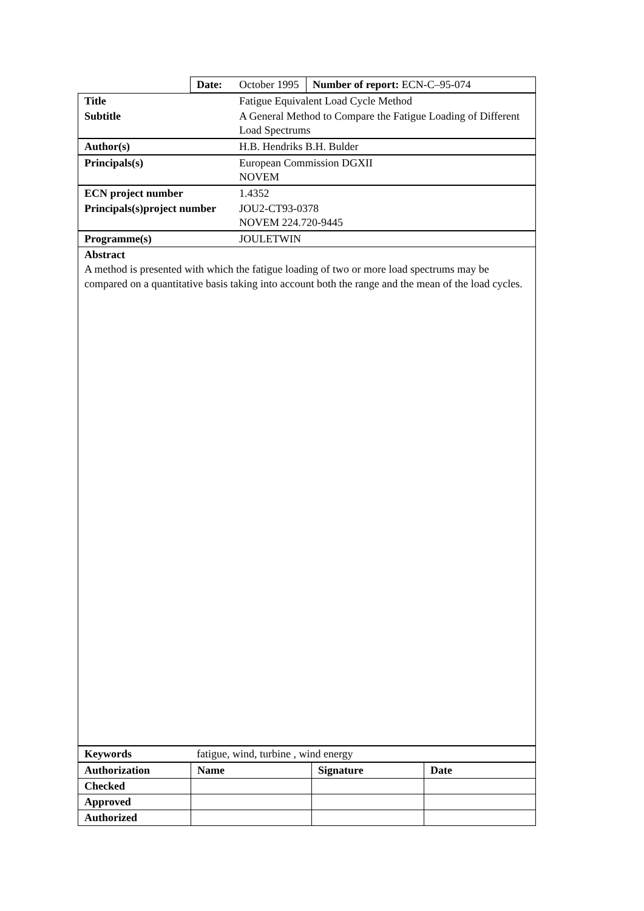| | Date: | October 1995 | Number of report: ECN-C–95-074 |
| Title | Fatigue Equivalent Load Cycle Method |
| Subtitle | A General Method to Compare the Fatigue Loading of Different Load Spectrums |
| Author(s) | H.B. Hendriks B.H. Bulder |
| Principals(s) | European Commission DGXII NOVEM |
| ECN project number | 1.4352 |
| Principals(s)project number | JOU2-CT93-0378 NOVEM 224.720-9445 |
| Programme(s) | JOULETWIN |
Abstract
A method is presented with which the fatigue loading of two or more load spectrums may be compared on a quantitative basis taking into account both the range and the mean of the load cycles.
| Keywords | fatigue, wind, turbine , wind energy |
| Authorization | Name | Signature | Date |
| Checked | | | |
| Approved | | | |
| Authorized | | | |